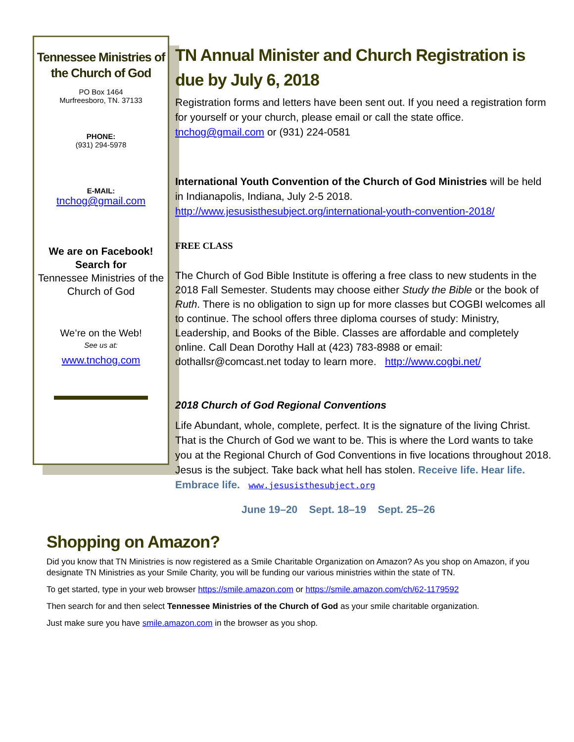Tennessee Ministries of the Church of God
PO Box 1464
Murfreesboro, TN. 37133
PHONE:
(931) 294-5978
E-MAIL:
tnchog@gmail.com
We are on Facebook!
Search for
Tennessee Ministries of the Church of God
We’re on the Web!
See us at:
www.tnchog.com
TN Annual Minister and Church Registration is due by July 6, 2018
Registration forms and letters have been sent out. If you need a registration form for yourself or your church, please email or call the state office. tnchog@gmail.com or (931) 224-0581
International Youth Convention of the Church of God Ministries will be held in Indianapolis, Indiana, July 2-5 2018.
http://www.jesusisthesubject.org/international-youth-convention-2018/
FREE CLASS
The Church of God Bible Institute is offering a free class to new students in the 2018 Fall Semester. Students may choose either Study the Bible or the book of Ruth. There is no obligation to sign up for more classes but COGBI welcomes all to continue. The school offers three diploma courses of study: Ministry, Leadership, and Books of the Bible. Classes are affordable and completely online. Call Dean Dorothy Hall at (423) 783-8988 or email: dothallsr@comcast.net today to learn more. http://www.cogbi.net/
2018 Church of God Regional Conventions
Life Abundant, whole, complete, perfect. It is the signature of the living Christ. That is the Church of God we want to be. This is where the Lord wants to take you at the Regional Church of God Conventions in five locations throughout 2018. Jesus is the subject. Take back what hell has stolen. Receive life. Hear life. Embrace life. www.jesusisthesubject.org
June 19–20 Sept. 18–19 Sept. 25–26
Shopping on Amazon?
Did you know that TN Ministries is now registered as a Smile Charitable Organization on Amazon? As you shop on Amazon, if you designate TN Ministries as your Smile Charity, you will be funding our various ministries within the state of TN.
To get started, type in your web browser https://smile.amazon.com or https://smile.amazon.com/ch/62-1179592
Then search for and then select Tennessee Ministries of the Church of God as your smile charitable organization.
Just make sure you have smile.amazon.com in the browser as you shop.